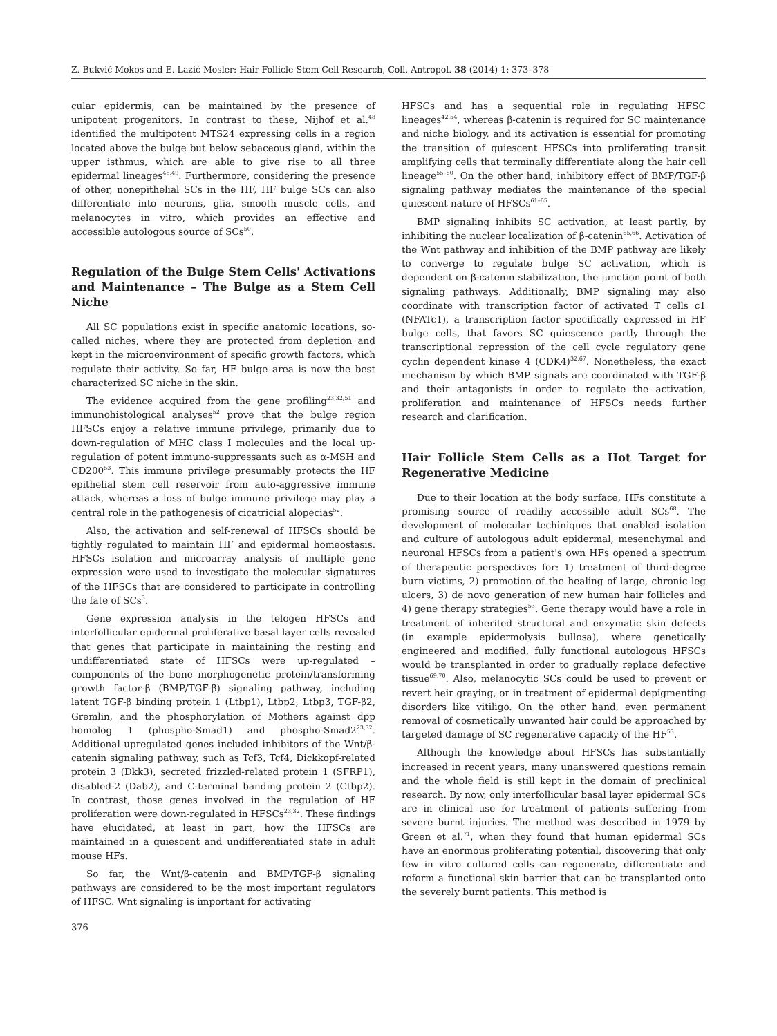Z. Bukvić Mokos and E. Lazić Mosler: Hair Follicle Stem Cell Research, Coll. Antropol. 38 (2014) 1: 373–378
cular epidermis, can be maintained by the presence of unipotent progenitors. In contrast to these, Nijhof et al.<sup>48</sup> identified the multipotent MTS24 expressing cells in a region located above the bulge but below sebaceous gland, within the upper isthmus, which are able to give rise to all three epidermal lineages<sup>48,49</sup>. Furthermore, considering the presence of other, nonepithelial SCs in the HF, HF bulge SCs can also differentiate into neurons, glia, smooth muscle cells, and melanocytes in vitro, which provides an effective and accessible autologous source of SCs<sup>50</sup>.
Regulation of the Bulge Stem Cells' Activations and Maintenance – The Bulge as a Stem Cell Niche
All SC populations exist in specific anatomic locations, so-called niches, where they are protected from depletion and kept in the microenvironment of specific growth factors, which regulate their activity. So far, HF bulge area is now the best characterized SC niche in the skin.
The evidence acquired from the gene profiling<sup>23,32,51</sup> and immunohistological analyses<sup>52</sup> prove that the bulge region HFSCs enjoy a relative immune privilege, primarily due to down-regulation of MHC class I molecules and the local up-regulation of potent immuno-suppressants such as α-MSH and CD200<sup>53</sup>. This immune privilege presumably protects the HF epithelial stem cell reservoir from auto-aggressive immune attack, whereas a loss of bulge immune privilege may play a central role in the pathogenesis of cicatricial alopecias<sup>52</sup>.
Also, the activation and self-renewal of HFSCs should be tightly regulated to maintain HF and epidermal homeostasis. HFSCs isolation and microarray analysis of multiple gene expression were used to investigate the molecular signatures of the HFSCs that are considered to participate in controlling the fate of SCs<sup>3</sup>.
Gene expression analysis in the telogen HFSCs and interfollicular epidermal proliferative basal layer cells revealed that genes that participate in maintaining the resting and undifferentiated state of HFSCs were up-regulated – components of the bone morphogenetic protein/transforming growth factor-β (BMP/TGF-β) signaling pathway, including latent TGF-β binding protein 1 (Ltbp1), Ltbp2, Ltbp3, TGF-β2, Gremlin, and the phosphorylation of Mothers against dpp homolog 1 (phospho-Smad1) and phospho-Smad2<sup>23,32</sup>. Additional upregulated genes included inhibitors of the Wnt/β-catenin signaling pathway, such as Tcf3, Tcf4, Dickkopf-related protein 3 (Dkk3), secreted frizzled-related protein 1 (SFRP1), disabled-2 (Dab2), and C-terminal banding protein 2 (Ctbp2). In contrast, those genes involved in the regulation of HF proliferation were down-regulated in HFSCs<sup>23,32</sup>. These findings have elucidated, at least in part, how the HFSCs are maintained in a quiescent and undifferentiated state in adult mouse HFs.
So far, the Wnt/β-catenin and BMP/TGF-β signaling pathways are considered to be the most important regulators of HFSC. Wnt signaling is important for activating
HFSCs and has a sequential role in regulating HFSC lineages<sup>42,54</sup>, whereas β-catenin is required for SC maintenance and niche biology, and its activation is essential for promoting the transition of quiescent HFSCs into proliferating transit amplifying cells that terminally differentiate along the hair cell lineage<sup>55–60</sup>. On the other hand, inhibitory effect of BMP/TGF-β signaling pathway mediates the maintenance of the special quiescent nature of HFSCs<sup>61–65</sup>.
BMP signaling inhibits SC activation, at least partly, by inhibiting the nuclear localization of β-catenin<sup>65,66</sup>. Activation of the Wnt pathway and inhibition of the BMP pathway are likely to converge to regulate bulge SC activation, which is dependent on β-catenin stabilization, the junction point of both signaling pathways. Additionally, BMP signaling may also coordinate with transcription factor of activated T cells c1 (NFATc1), a transcription factor specifically expressed in HF bulge cells, that favors SC quiescence partly through the transcriptional repression of the cell cycle regulatory gene cyclin dependent kinase 4 (CDK4)<sup>32,67</sup>. Nonetheless, the exact mechanism by which BMP signals are coordinated with TGF-β and their antagonists in order to regulate the activation, proliferation and maintenance of HFSCs needs further research and clarification.
Hair Follicle Stem Cells as a Hot Target for Regenerative Medicine
Due to their location at the body surface, HFs constitute a promising source of readiliy accessible adult SCs<sup>68</sup>. The development of molecular techiniques that enabled isolation and culture of autologous adult epidermal, mesenchymal and neuronal HFSCs from a patient's own HFs opened a spectrum of therapeutic perspectives for: 1) treatment of third-degree burn victims, 2) promotion of the healing of large, chronic leg ulcers, 3) de novo generation of new human hair follicles and 4) gene therapy strategies<sup>53</sup>. Gene therapy would have a role in treatment of inherited structural and enzymatic skin defects (in example epidermolysis bullosa), where genetically engineered and modified, fully functional autologous HFSCs would be transplanted in order to gradually replace defective tissue<sup>69,70</sup>. Also, melanocytic SCs could be used to prevent or revert heir graying, or in treatment of epidermal depigmenting disorders like vitiligo. On the other hand, even permanent removal of cosmetically unwanted hair could be approached by targeted damage of SC regenerative capacity of the HF<sup>53</sup>.
Although the knowledge about HFSCs has substantially increased in recent years, many unanswered questions remain and the whole field is still kept in the domain of preclinical research. By now, only interfollicular basal layer epidermal SCs are in clinical use for treatment of patients suffering from severe burnt injuries. The method was described in 1979 by Green et al.<sup>71</sup>, when they found that human epidermal SCs have an enormous proliferating potential, discovering that only few in vitro cultured cells can regenerate, differentiate and reform a functional skin barrier that can be transplanted onto the severely burnt patients. This method is
376